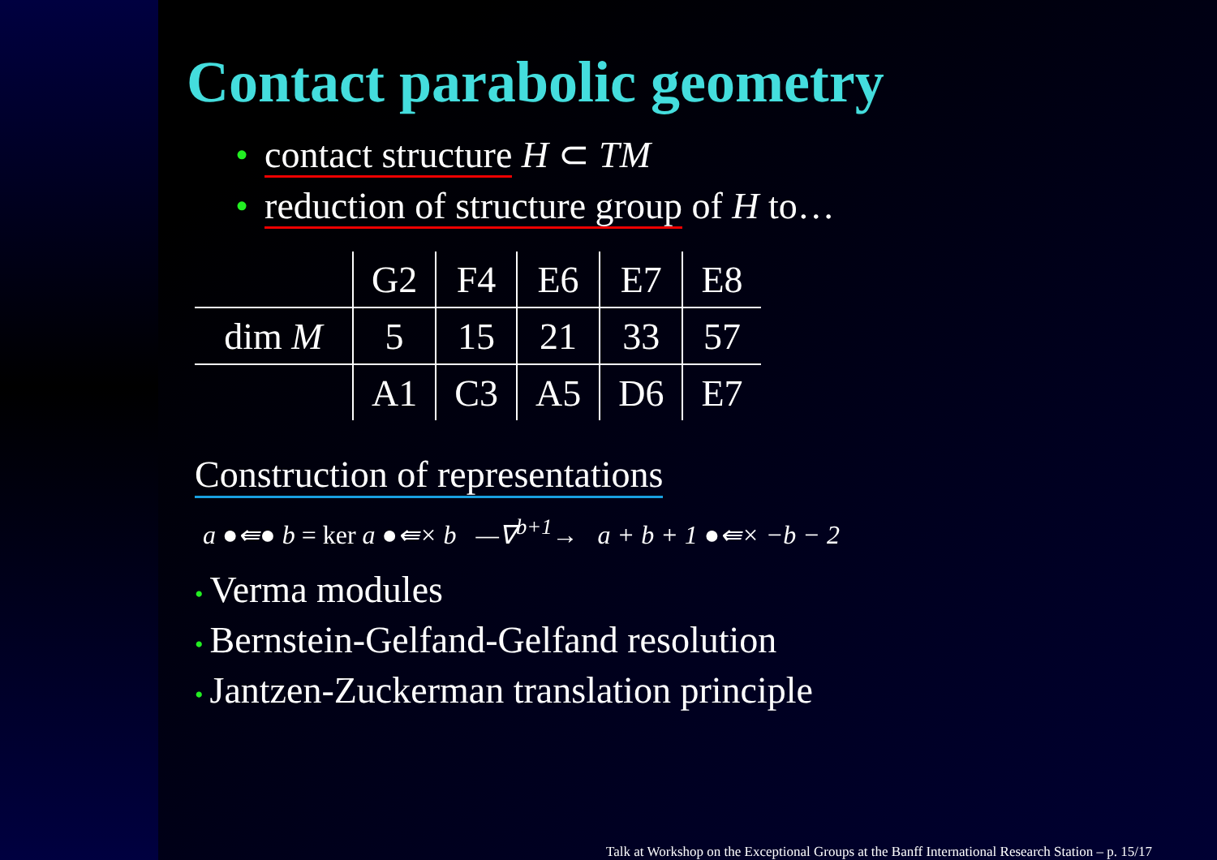Contact parabolic geometry
• contact structure H ⊂ TM
• reduction of structure group of H to…
| | G2 | F4 | E6 | E7 | E8 |
| dim M | 5 | 15 | 21 | 33 | 57 |
| | A1 | C3 | A5 | D6 | E7 |
Construction of representations
a ●⇚● b = ker a ●⇚× b —∇<sup>b+1</sup>→ a + b + 1 ●⇚× −b − 2
• Verma modules
• Bernstein-Gelfand-Gelfand resolution
• Jantzen-Zuckerman translation principle
Talk at Workshop on the Exceptional Groups at the Banff International Research Station – p. 15/17